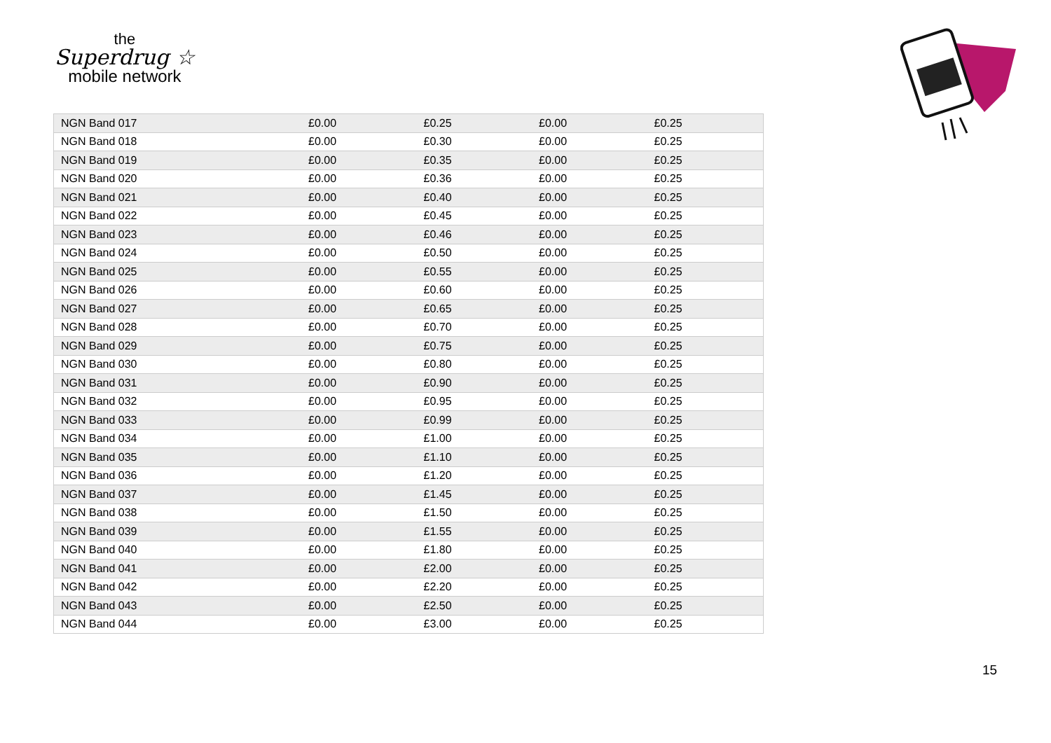the
Superdrug ☆
mobile network
| NGN Band 017 | £0.00 | £0.25 | £0.00 | £0.25 |
| NGN Band 018 | £0.00 | £0.30 | £0.00 | £0.25 |
| NGN Band 019 | £0.00 | £0.35 | £0.00 | £0.25 |
| NGN Band 020 | £0.00 | £0.36 | £0.00 | £0.25 |
| NGN Band 021 | £0.00 | £0.40 | £0.00 | £0.25 |
| NGN Band 022 | £0.00 | £0.45 | £0.00 | £0.25 |
| NGN Band 023 | £0.00 | £0.46 | £0.00 | £0.25 |
| NGN Band 024 | £0.00 | £0.50 | £0.00 | £0.25 |
| NGN Band 025 | £0.00 | £0.55 | £0.00 | £0.25 |
| NGN Band 026 | £0.00 | £0.60 | £0.00 | £0.25 |
| NGN Band 027 | £0.00 | £0.65 | £0.00 | £0.25 |
| NGN Band 028 | £0.00 | £0.70 | £0.00 | £0.25 |
| NGN Band 029 | £0.00 | £0.75 | £0.00 | £0.25 |
| NGN Band 030 | £0.00 | £0.80 | £0.00 | £0.25 |
| NGN Band 031 | £0.00 | £0.90 | £0.00 | £0.25 |
| NGN Band 032 | £0.00 | £0.95 | £0.00 | £0.25 |
| NGN Band 033 | £0.00 | £0.99 | £0.00 | £0.25 |
| NGN Band 034 | £0.00 | £1.00 | £0.00 | £0.25 |
| NGN Band 035 | £0.00 | £1.10 | £0.00 | £0.25 |
| NGN Band 036 | £0.00 | £1.20 | £0.00 | £0.25 |
| NGN Band 037 | £0.00 | £1.45 | £0.00 | £0.25 |
| NGN Band 038 | £0.00 | £1.50 | £0.00 | £0.25 |
| NGN Band 039 | £0.00 | £1.55 | £0.00 | £0.25 |
| NGN Band 040 | £0.00 | £1.80 | £0.00 | £0.25 |
| NGN Band 041 | £0.00 | £2.00 | £0.00 | £0.25 |
| NGN Band 042 | £0.00 | £2.20 | £0.00 | £0.25 |
| NGN Band 043 | £0.00 | £2.50 | £0.00 | £0.25 |
| NGN Band 044 | £0.00 | £3.00 | £0.00 | £0.25 |
15